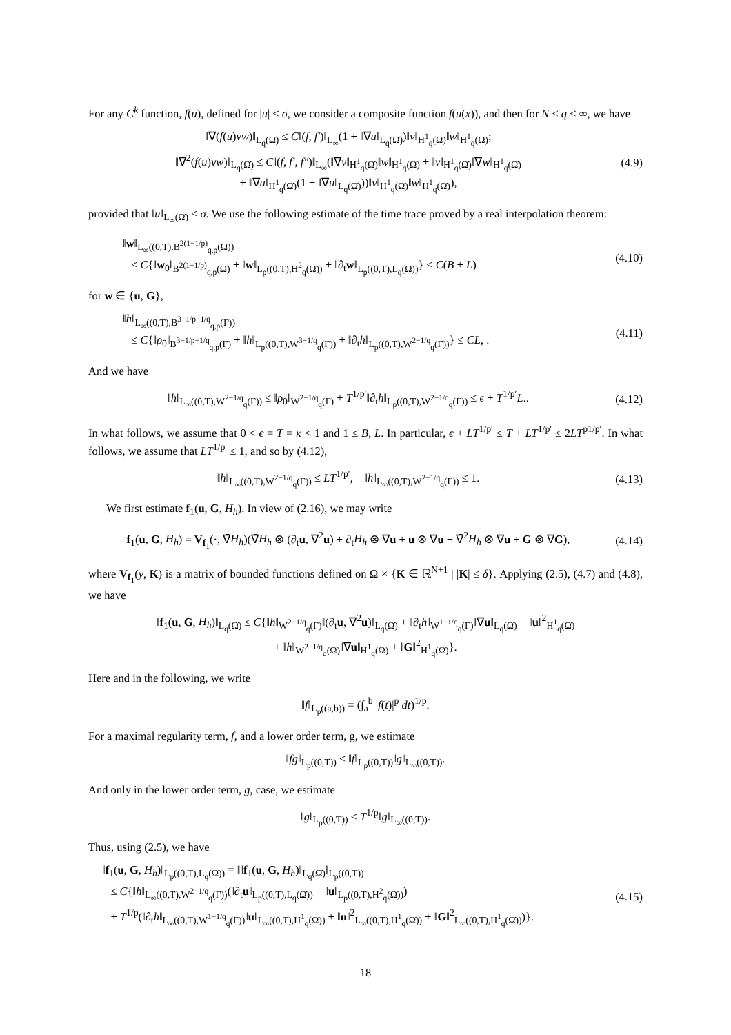For any C<sup>k</sup> function, f(u), defined for |u| ≤ σ, we consider a composite function f(u(x)), and then for N < q < ∞, we have
‖∇(f(u)vw)‖<sub>L<sub>q</sub>(Ω̇)</sub> ≤ C‖(f, f′)‖<sub>L<sub>∞</sub></sub>(1 + ‖∇u‖<sub>L<sub>q</sub>(Ω̇)</sub>)‖v‖<sub>H<sup>1</sup><sub>q</sub>(Ω̇)</sub>‖w‖<sub>H<sup>1</sup><sub>q</sub>(Ω̇)</sub>;
‖∇<sup>2</sup>(f(u)vw)‖<sub>L<sub>q</sub>(Ω̇)</sub> ≤ C‖(f, f′, f″)‖<sub>L<sub>∞</sub></sub>(‖∇v‖<sub>H<sup>1</sup><sub>q</sub>(Ω̇)</sub>‖w‖<sub>H<sup>1</sup><sub>q</sub>(Ω̇)</sub> + ‖v‖<sub>H<sup>1</sup><sub>q</sub>(Ω̇)</sub>‖∇w‖<sub>H<sup>1</sup><sub>q</sub>(Ω̇)</sub>
+ ‖∇u‖<sub>H<sup>1</sup><sub>q</sub>(Ω̇)</sub>(1 + ‖∇u‖<sub>L<sub>q</sub>(Ω̇)</sub>))‖v‖<sub>H<sup>1</sup><sub>q</sub>(Ω̇)</sub>‖w‖<sub>H<sup>1</sup><sub>q</sub>(Ω̇)</sub>),
(4.9)
provided that ‖u‖<sub>L<sub>∞</sub>(Ω̇)</sub> ≤ σ. We use the following estimate of the time trace proved by a real interpolation theorem:
‖w‖<sub>L<sub>∞</sub>((0,T),B<sup>2(1−1/p)</sup><sub>q,p</sub>(Ω̇))</sub>
≤ C{‖w<sub>0</sub>‖<sub>B<sup>2(1−1/p)</sup><sub>q,p</sub>(Ω̇)</sub> + ‖w‖<sub>L<sub>p</sub>((0,T),H<sup>2</sup><sub>q</sub>(Ω̇))</sub> + ‖∂<sub>t</sub>w‖<sub>L<sub>p</sub>((0,T),L<sub>q</sub>(Ω̇))</sub>} ≤ C(B + L)
(4.10)
for w ∈ {u, G},
‖h‖<sub>L<sub>∞</sub>((0,T),B<sup>3−1/p−1/q</sup><sub>q,p</sub>(Γ))</sub>
≤ C{‖ρ<sub>0</sub>‖<sub>B<sup>3−1/p−1/q</sup><sub>q,p</sub>(Γ)</sub> + ‖h‖<sub>L<sub>p</sub>((0,T),W<sup>3−1/q</sup><sub>q</sub>(Γ))</sub> + ‖∂<sub>t</sub>h‖<sub>L<sub>p</sub>((0,T),W<sup>2−1/q</sup><sub>q</sub>(Γ))</sub>} ≤ CL, .
(4.11)
And we have
‖h‖<sub>L<sub>∞</sub>((0,T),W<sup>2−1/q</sup><sub>q</sub>(Γ))</sub> ≤ ‖ρ<sub>0</sub>‖<sub>W<sup>2−1/q</sup><sub>q</sub>(Γ)</sub> + T<sup>1/p′</sup>‖∂<sub>t</sub>h‖<sub>L<sub>p</sub>((0,T),W<sup>2−1/q</sup><sub>q</sub>(Γ))</sub> ≤ ϵ + T<sup>1/p′</sup>L..
(4.12)
In what follows, we assume that 0 < ϵ = T = κ < 1 and 1 ≤ B, L. In particular, ϵ + LT<sup>1/p′</sup> ≤ T + LT<sup>1/p′</sup> ≤ 2LT<sup>p1/p′</sup>. In what follows, we assume that LT<sup>1/p′</sup> ≤ 1, and so by (4.12),
‖h‖<sub>L<sub>∞</sub>((0,T),W<sup>2−1/q</sup><sub>q</sub>(Γ))</sub> ≤ LT<sup>1/p′</sup>, ‖h‖<sub>L<sub>∞</sub>((0,T),W<sup>2−1/q</sup><sub>q</sub>(Γ))</sub> ≤ 1.
(4.13)
We first estimate f<sub>1</sub>(u, G, H<sub>h</sub>). In view of (2.16), we may write
f<sub>1</sub>(u, G, H<sub>h</sub>) = V<sub>f<sub>1</sub></sub>(·, ∇̄H<sub>h</sub>)(∇̄H<sub>h</sub> ⊗ (∂<sub>t</sub>u, ∇<sup>2</sup>u) + ∂<sub>t</sub>H<sub>h</sub> ⊗ ∇u + u ⊗ ∇u + ∇̄<sup>2</sup>H<sub>h</sub> ⊗ ∇u + G ⊗ ∇G),
(4.14)
where V<sub>f<sub>1</sub></sub>(y, K) is a matrix of bounded functions defined on Ω × {K ∈ ℝ<sup>N+1</sup> | |K| ≤ δ}. Applying (2.5), (4.7) and (4.8), we have
‖f<sub>1</sub>(u, G, H<sub>h</sub>)‖<sub>L<sub>q</sub>(Ω̇)</sub> ≤ C{‖h‖<sub>W<sup>2−1/q</sup><sub>q</sub>(Γ)</sub>‖(∂<sub>t</sub>u, ∇<sup>2</sup>u)‖<sub>L<sub>q</sub>(Ω̇)</sub> + ‖∂<sub>t</sub>h‖<sub>W<sup>1−1/q</sup><sub>q</sub>(Γ)</sub>‖∇u‖<sub>L<sub>q</sub>(Ω̇)</sub> + ‖u‖<sup>2</sup><sub>H<sup>1</sup><sub>q</sub>(Ω̇)</sub>
+ ‖h‖<sub>W<sup>2−1/q</sup><sub>q</sub>(Ω̇)</sub>‖∇u‖<sub>H<sup>1</sup><sub>q</sub>(Ω)</sub> + ‖G‖<sup>2</sup><sub>H<sup>1</sup><sub>q</sub>(Ω̇)</sub>}.
Here and in the following, we write
‖f‖<sub>L<sub>p</sub>((a,b))</sub> = (∫<sub>a</sub><sup>b</sup> |f(t)|<sup>p</sup> dt)<sup>1/p</sup>.
For a maximal regularity term, f, and a lower order term, g, we estimate
‖fg‖<sub>L<sub>p</sub>((0,T))</sub> ≤ ‖f‖<sub>L<sub>p</sub>((0,T))</sub>‖g‖<sub>L<sub>∞</sub>((0,T))</sub>.
And only in the lower order term, g, case, we estimate
‖g‖<sub>L<sub>p</sub>((0,T))</sub> ≤ T<sup>1/p</sup>‖g‖<sub>L<sub>∞</sub>((0,T))</sub>.
Thus, using (2.5), we have
‖f<sub>1</sub>(u, G, H<sub>h</sub>)‖<sub>L<sub>p</sub>((0,T),L<sub>q</sub>(Ω̇))</sub> = ‖‖f<sub>1</sub>(u, G, H<sub>h</sub>)‖<sub>L<sub>q</sub>(Ω̇)</sub>‖<sub>L<sub>p</sub>((0,T))</sub>
≤ C{‖h‖<sub>L<sub>∞</sub>((0,T),W<sup>2−1/q</sup><sub>q</sub>(Γ))</sub>(‖∂<sub>t</sub>u‖<sub>L<sub>p</sub>((0,T),L<sub>q</sub>(Ω̇))</sub> + ‖u‖<sub>L<sub>p</sub>((0,T),H<sup>2</sup><sub>q</sub>(Ω̇))</sub>)
+ T<sup>1/p</sup>(‖∂<sub>t</sub>h‖<sub>L<sub>∞</sub>((0,T),W<sup>1−1/q</sup><sub>q</sub>(Γ))</sub>‖u‖<sub>L<sub>∞</sub>((0,T),H<sup>1</sup><sub>q</sub>(Ω̇))</sub> + ‖u‖<sup>2</sup><sub>L<sub>∞</sub>((0,T),H<sup>1</sup><sub>q</sub>(Ω̇))</sub> + ‖G‖<sup>2</sup><sub>L<sub>∞</sub>((0,T),H<sup>1</sup><sub>q</sub>(Ω̇))</sub>)}.
(4.15)
18